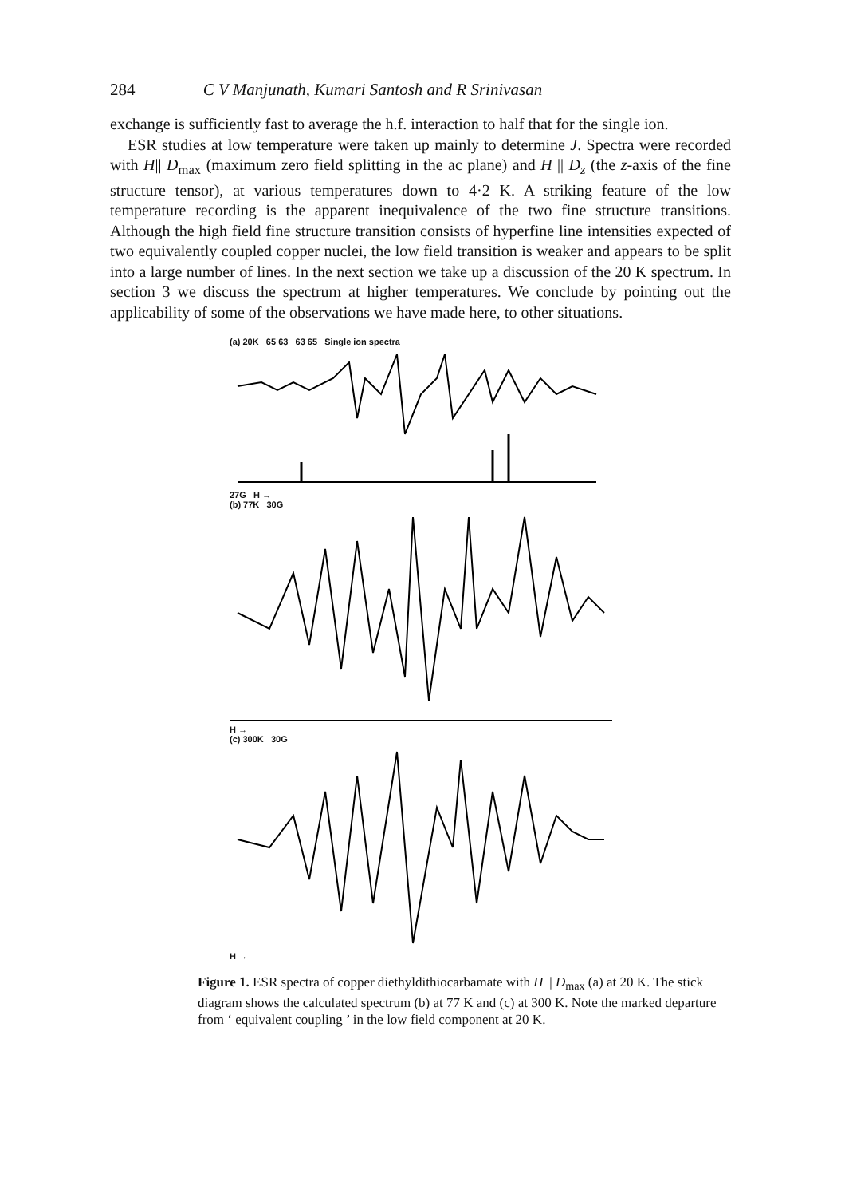284 C V Manjunath, Kumari Santosh and R Srinivasan
exchange is sufficiently fast to average the h.f. interaction to half that for the single ion.
ESR studies at low temperature were taken up mainly to determine J. Spectra were recorded with H|| D<sub>max</sub> (maximum zero field splitting in the ac plane) and H || D<sub>z</sub> (the z-axis of the fine structure tensor), at various temperatures down to 4·2 K. A striking feature of the low temperature recording is the apparent inequivalence of the two fine structure transitions. Although the high field fine structure transition consists of hyperfine line intensities expected of two equivalently coupled copper nuclei, the low field transition is weaker and appears to be split into a large number of lines. In the next section we take up a discussion of the 20 K spectrum. In section 3 we discuss the spectrum at higher temperatures. We conclude by pointing out the applicability of some of the observations we have made here, to other situations.
(a) 20K 65 63 63 65 Single ion spectra
27G H →
(b) 77K 30G
H →
(c) 300K 30G
H →
Figure 1. ESR spectra of copper diethyldithiocarbamate with H || D<sub>max</sub> (a) at 20 K. The stick diagram shows the calculated spectrum (b) at 77 K and (c) at 300 K. Note the marked departure from ‘ equivalent coupling ’ in the low field component at 20 K.